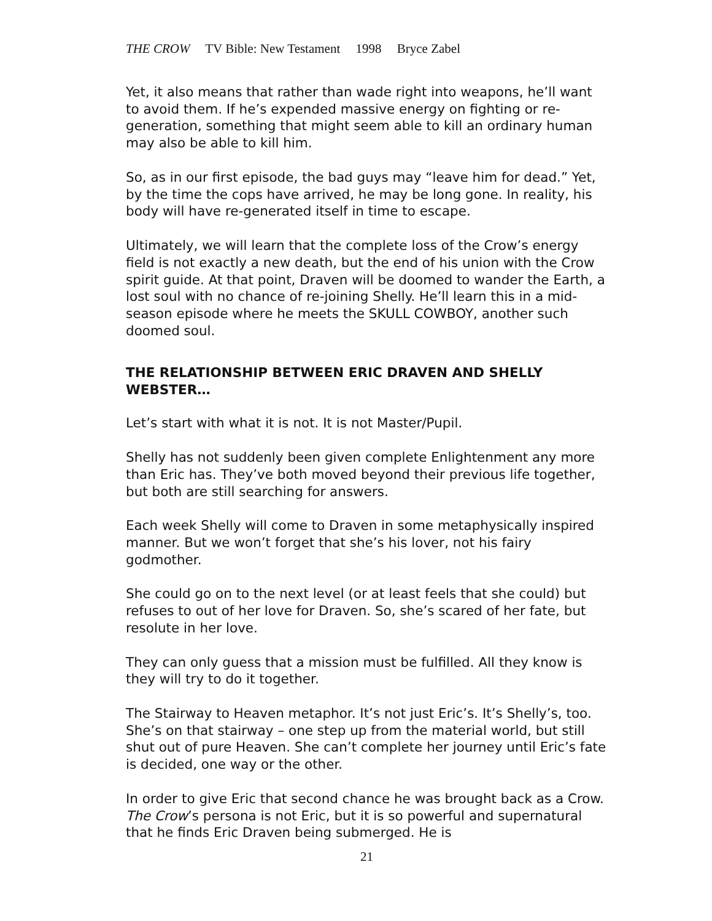THE CROW TV Bible: New Testament 1998 Bryce Zabel
Yet, it also means that rather than wade right into weapons, he’ll want to avoid them. If he’s expended massive energy on fighting or re-generation, something that might seem able to kill an ordinary human may also be able to kill him.
So, as in our first episode, the bad guys may “leave him for dead.” Yet, by the time the cops have arrived, he may be long gone. In reality, his body will have re-generated itself in time to escape.
Ultimately, we will learn that the complete loss of the Crow’s energy field is not exactly a new death, but the end of his union with the Crow spirit guide. At that point, Draven will be doomed to wander the Earth, a lost soul with no chance of re-joining Shelly. He’ll learn this in a mid-season episode where he meets the SKULL COWBOY, another such doomed soul.
THE RELATIONSHIP BETWEEN ERIC DRAVEN AND SHELLY WEBSTER…
Let’s start with what it is not. It is not Master/Pupil.
Shelly has not suddenly been given complete Enlightenment any more than Eric has. They’ve both moved beyond their previous life together, but both are still searching for answers.
Each week Shelly will come to Draven in some metaphysically inspired manner. But we won’t forget that she’s his lover, not his fairy godmother.
She could go on to the next level (or at least feels that she could) but refuses to out of her love for Draven. So, she’s scared of her fate, but resolute in her love.
They can only guess that a mission must be fulfilled. All they know is they will try to do it together.
The Stairway to Heaven metaphor. It’s not just Eric’s. It’s Shelly’s, too. She’s on that stairway – one step up from the material world, but still shut out of pure Heaven. She can’t complete her journey until Eric’s fate is decided, one way or the other.
In order to give Eric that second chance he was brought back as a Crow. The Crow’s persona is not Eric, but it is so powerful and supernatural that he finds Eric Draven being submerged. He is
21